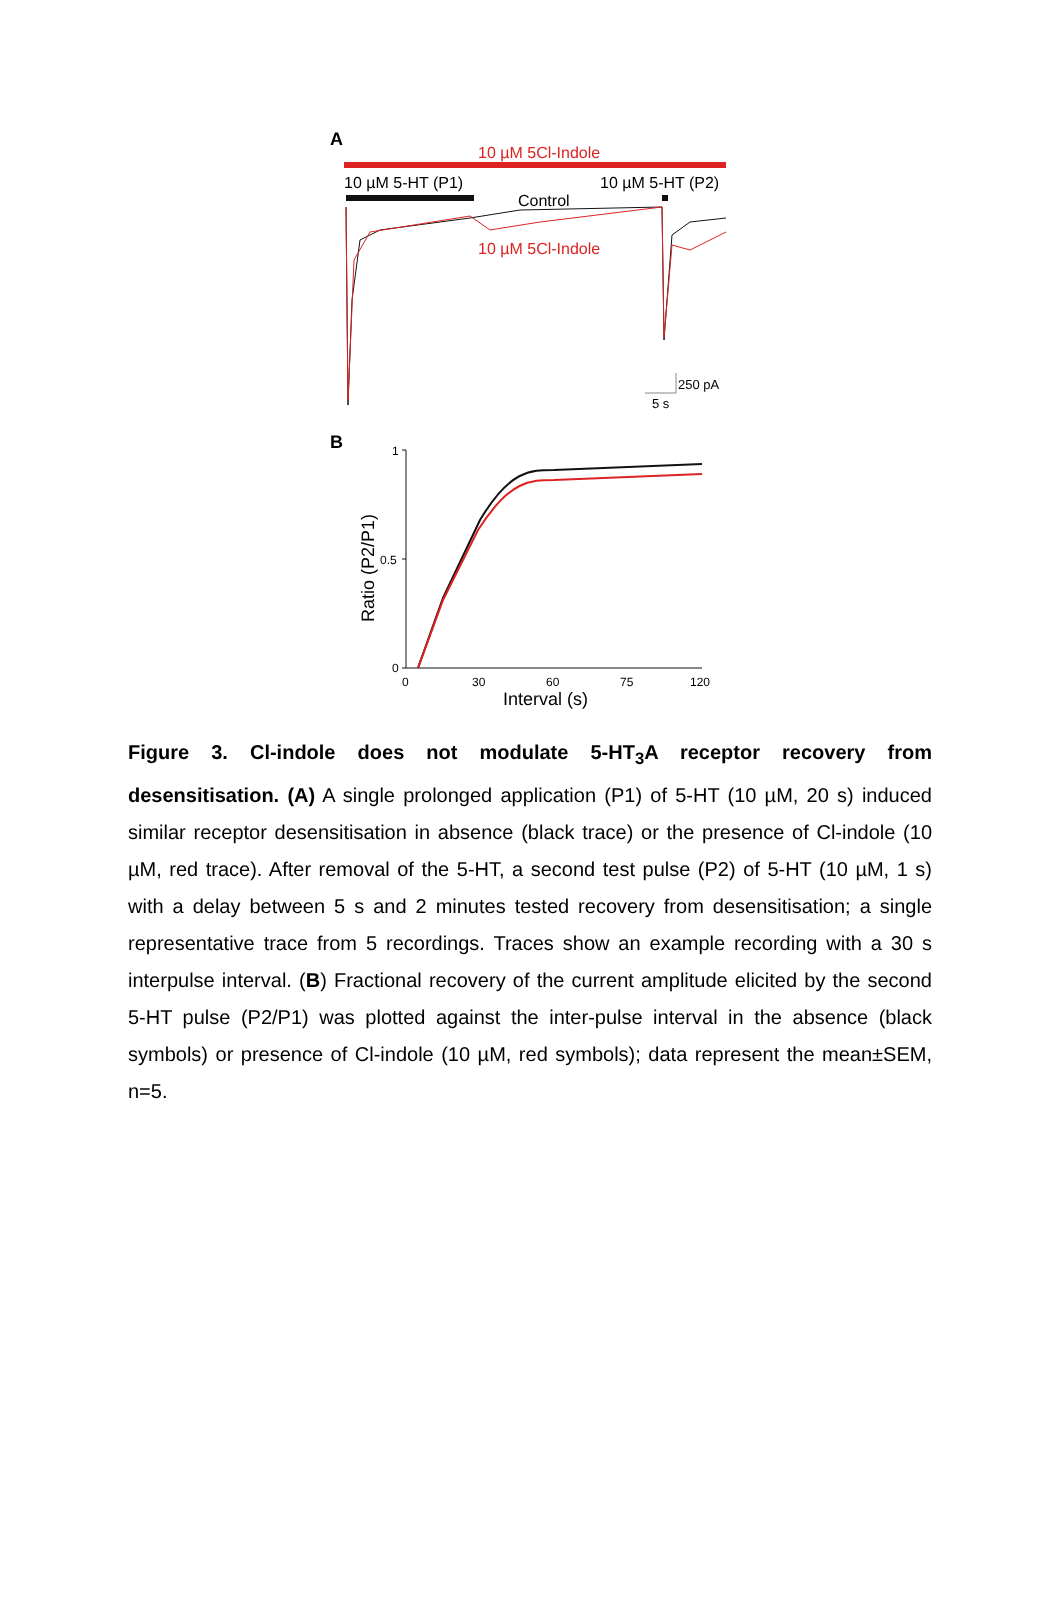A
10 µM 5Cl-Indole
10 µM 5-HT (P1)
10 µM 5-HT (P2)
Control
10 µM 5Cl-Indole
250 pA
5 s
B
1
0.5
0
0
30
60
75
120
Interval (s)
Ratio (P2/P1)
Figure 3. Cl-indole does not modulate 5-HT<sub>3</sub>A receptor recovery from desensitisation. (A) A single prolonged application (P1) of 5-HT (10 µM, 20 s) induced similar receptor desensitisation in absence (black trace) or the presence of Cl-indole (10 µM, red trace). After removal of the 5-HT, a second test pulse (P2) of 5-HT (10 µM, 1 s) with a delay between 5 s and 2 minutes tested recovery from desensitisation; a single representative trace from 5 recordings. Traces show an example recording with a 30 s interpulse interval. (B) Fractional recovery of the current amplitude elicited by the second 5-HT pulse (P2/P1) was plotted against the inter-pulse interval in the absence (black symbols) or presence of Cl-indole (10 µM, red symbols); data represent the mean±SEM, n=5.